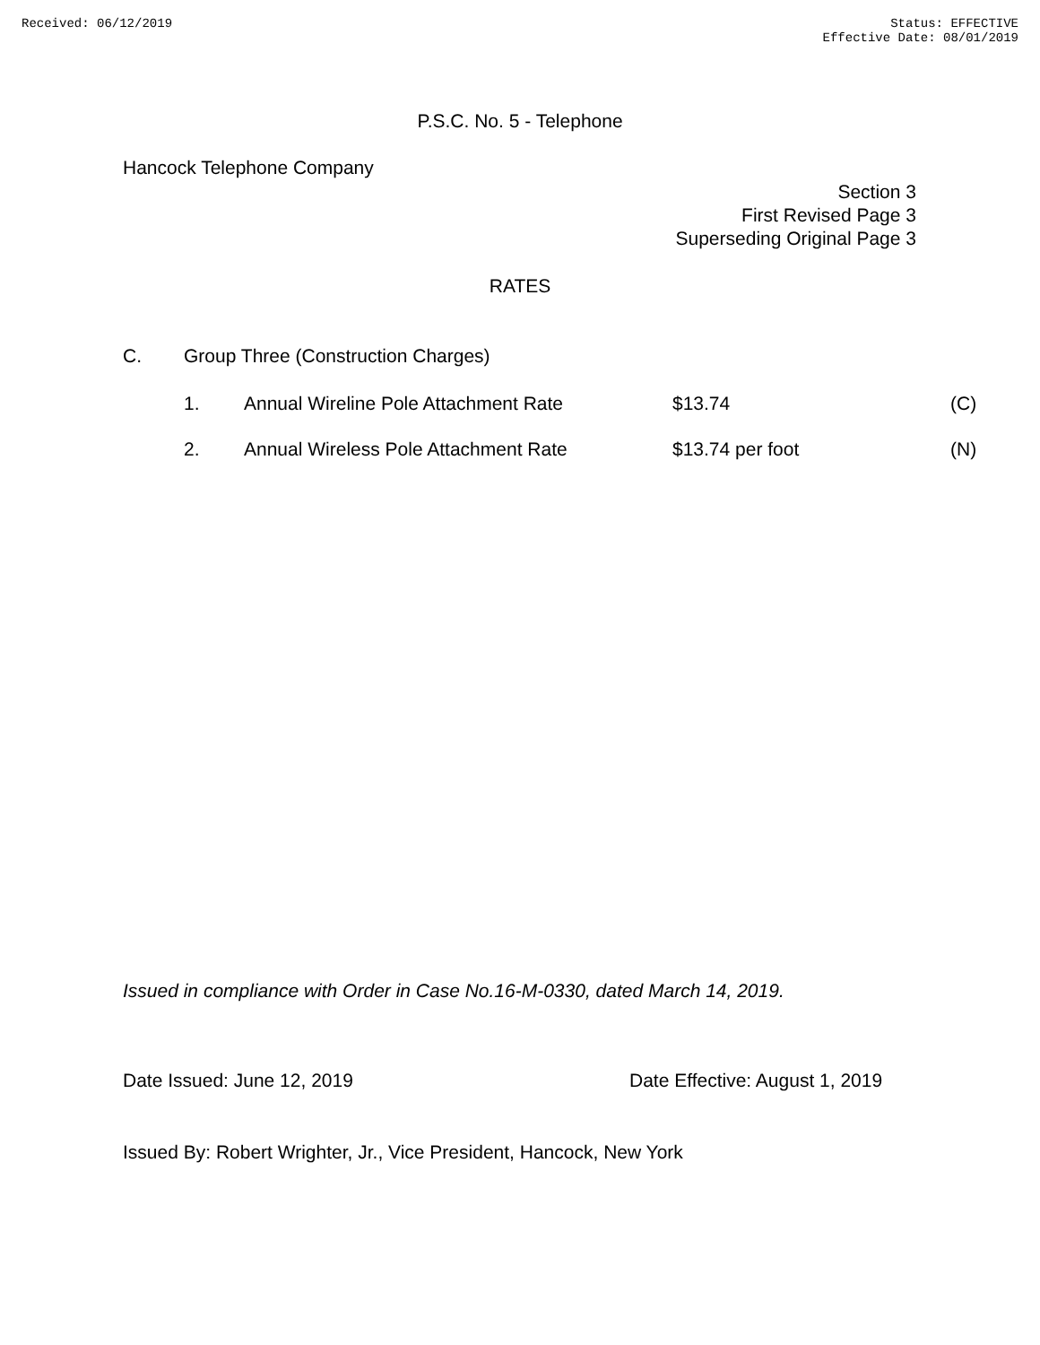Received: 06/12/2019 Status: EFFECTIVE
Effective Date: 08/01/2019
P.S.C. No. 5 - Telephone
Hancock Telephone Company
Section 3
First Revised Page 3
Superseding Original Page 3
RATES
C. Group Three (Construction Charges)
1. Annual Wireline Pole Attachment Rate $13.74 (C)
2. Annual Wireless Pole Attachment Rate $13.74 per foot (N)
Issued in compliance with Order in Case No.16-M-0330, dated March 14, 2019.
Date Issued: June 12, 2019 Date Effective: August 1, 2019
Issued By: Robert Wrighter, Jr., Vice President, Hancock, New York